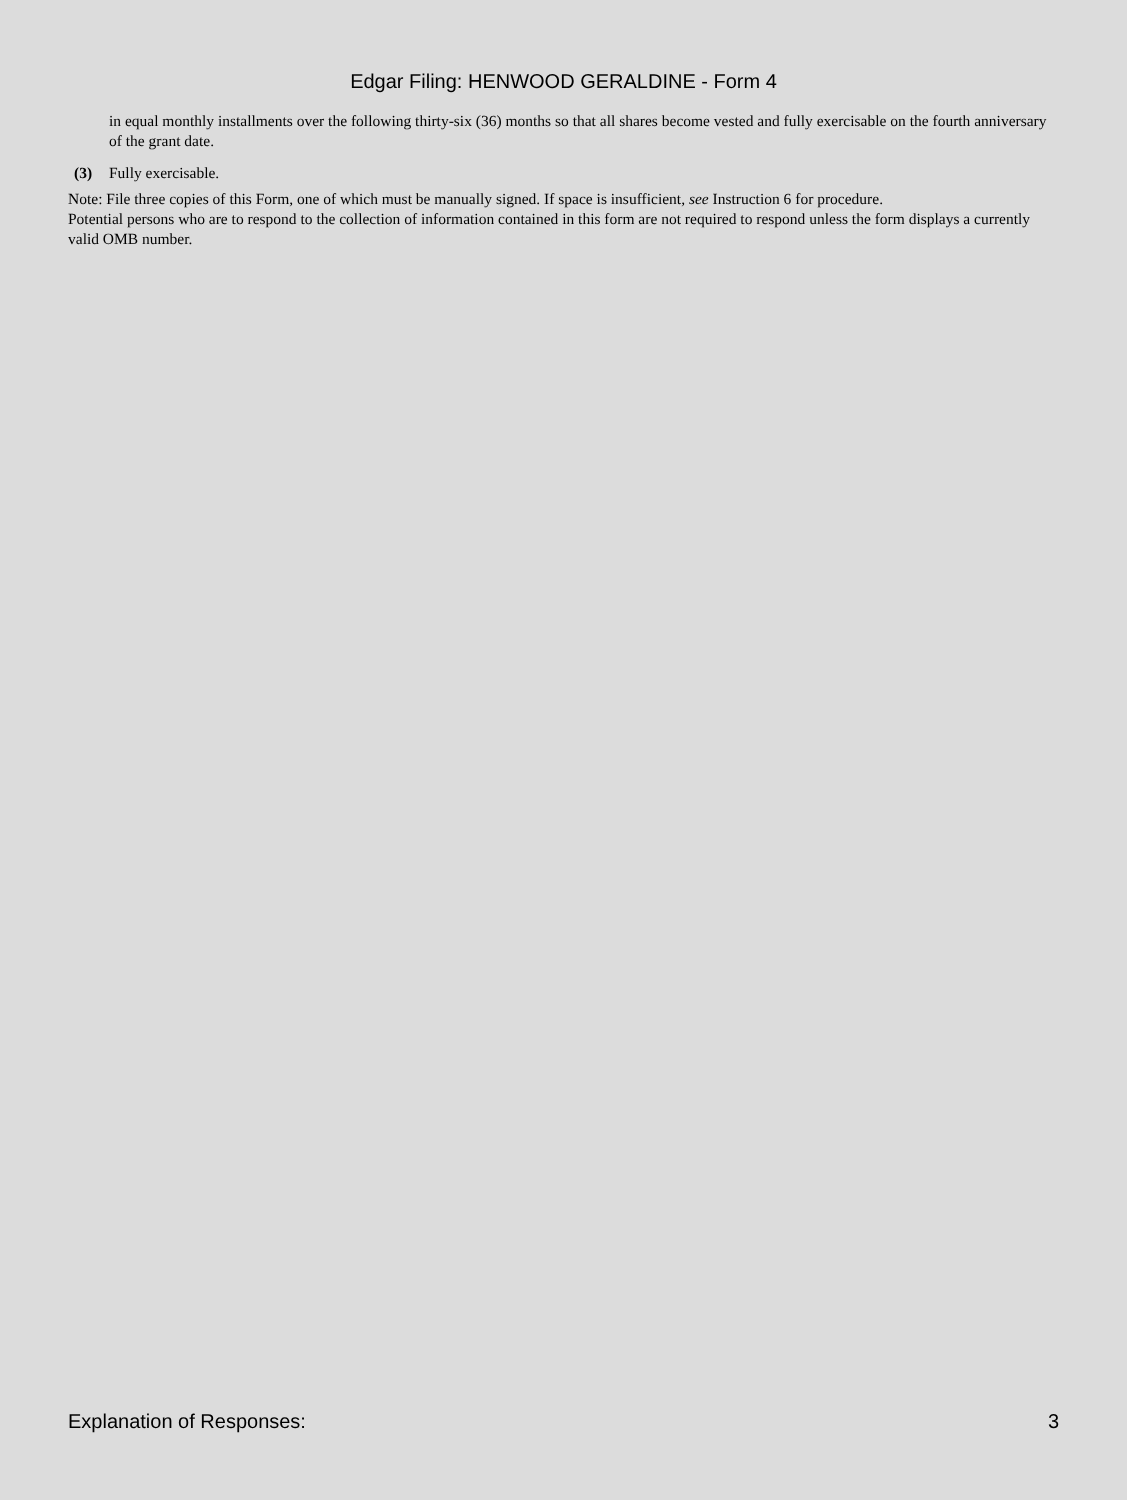Edgar Filing: HENWOOD GERALDINE - Form 4
in equal monthly installments over the following thirty-six (36) months so that all shares become vested and fully exercisable on the fourth anniversary of the grant date.
(3) Fully exercisable.
Note: File three copies of this Form, one of which must be manually signed. If space is insufficient, see Instruction 6 for procedure.
Potential persons who are to respond to the collection of information contained in this form are not required to respond unless the form displays a currently valid OMB number.
Explanation of Responses: 3